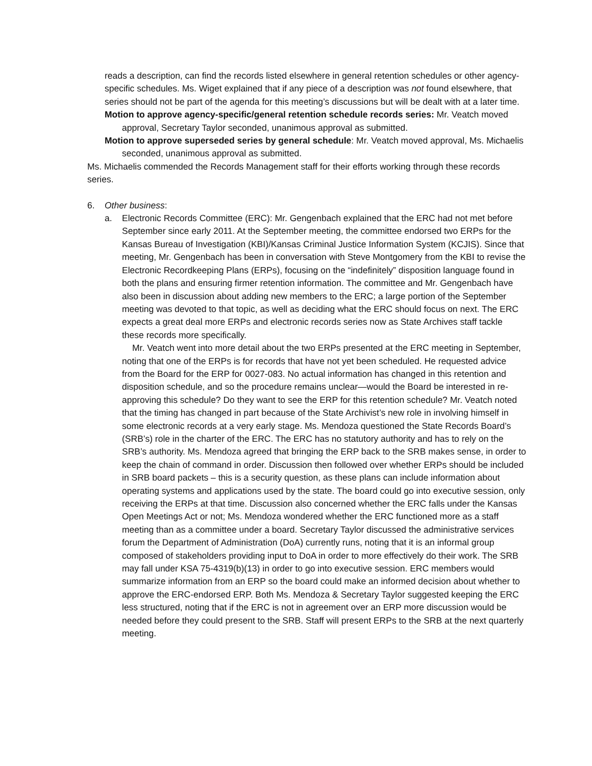reads a description, can find the records listed elsewhere in general retention schedules or other agency-specific schedules. Ms. Wiget explained that if any piece of a description was not found elsewhere, that series should not be part of the agenda for this meeting’s discussions but will be dealt with at a later time.
Motion to approve agency-specific/general retention schedule records series: Mr. Veatch moved approval, Secretary Taylor seconded, unanimous approval as submitted.
Motion to approve superseded series by general schedule: Mr. Veatch moved approval, Ms. Michaelis seconded, unanimous approval as submitted.
Ms. Michaelis commended the Records Management staff for their efforts working through these records series.
6. Other business:
a. Electronic Records Committee (ERC): Mr. Gengenbach explained that the ERC had not met before September since early 2011. At the September meeting, the committee endorsed two ERPs for the Kansas Bureau of Investigation (KBI)/Kansas Criminal Justice Information System (KCJIS). Since that meeting, Mr. Gengenbach has been in conversation with Steve Montgomery from the KBI to revise the Electronic Recordkeeping Plans (ERPs), focusing on the “indefinitely” disposition language found in both the plans and ensuring firmer retention information. The committee and Mr. Gengenbach have also been in discussion about adding new members to the ERC; a large portion of the September meeting was devoted to that topic, as well as deciding what the ERC should focus on next. The ERC expects a great deal more ERPs and electronic records series now as State Archives staff tackle these records more specifically.
Mr. Veatch went into more detail about the two ERPs presented at the ERC meeting in September, noting that one of the ERPs is for records that have not yet been scheduled. He requested advice from the Board for the ERP for 0027-083. No actual information has changed in this retention and disposition schedule, and so the procedure remains unclear—would the Board be interested in re-approving this schedule? Do they want to see the ERP for this retention schedule? Mr. Veatch noted that the timing has changed in part because of the State Archivist’s new role in involving himself in some electronic records at a very early stage. Ms. Mendoza questioned the State Records Board’s (SRB’s) role in the charter of the ERC. The ERC has no statutory authority and has to rely on the SRB’s authority. Ms. Mendoza agreed that bringing the ERP back to the SRB makes sense, in order to keep the chain of command in order. Discussion then followed over whether ERPs should be included in SRB board packets – this is a security question, as these plans can include information about operating systems and applications used by the state. The board could go into executive session, only receiving the ERPs at that time. Discussion also concerned whether the ERC falls under the Kansas Open Meetings Act or not; Ms. Mendoza wondered whether the ERC functioned more as a staff meeting than as a committee under a board. Secretary Taylor discussed the administrative services forum the Department of Administration (DoA) currently runs, noting that it is an informal group composed of stakeholders providing input to DoA in order to more effectively do their work. The SRB may fall under KSA 75-4319(b)(13) in order to go into executive session. ERC members would summarize information from an ERP so the board could make an informed decision about whether to approve the ERC-endorsed ERP. Both Ms. Mendoza & Secretary Taylor suggested keeping the ERC less structured, noting that if the ERC is not in agreement over an ERP more discussion would be needed before they could present to the SRB. Staff will present ERPs to the SRB at the next quarterly meeting.